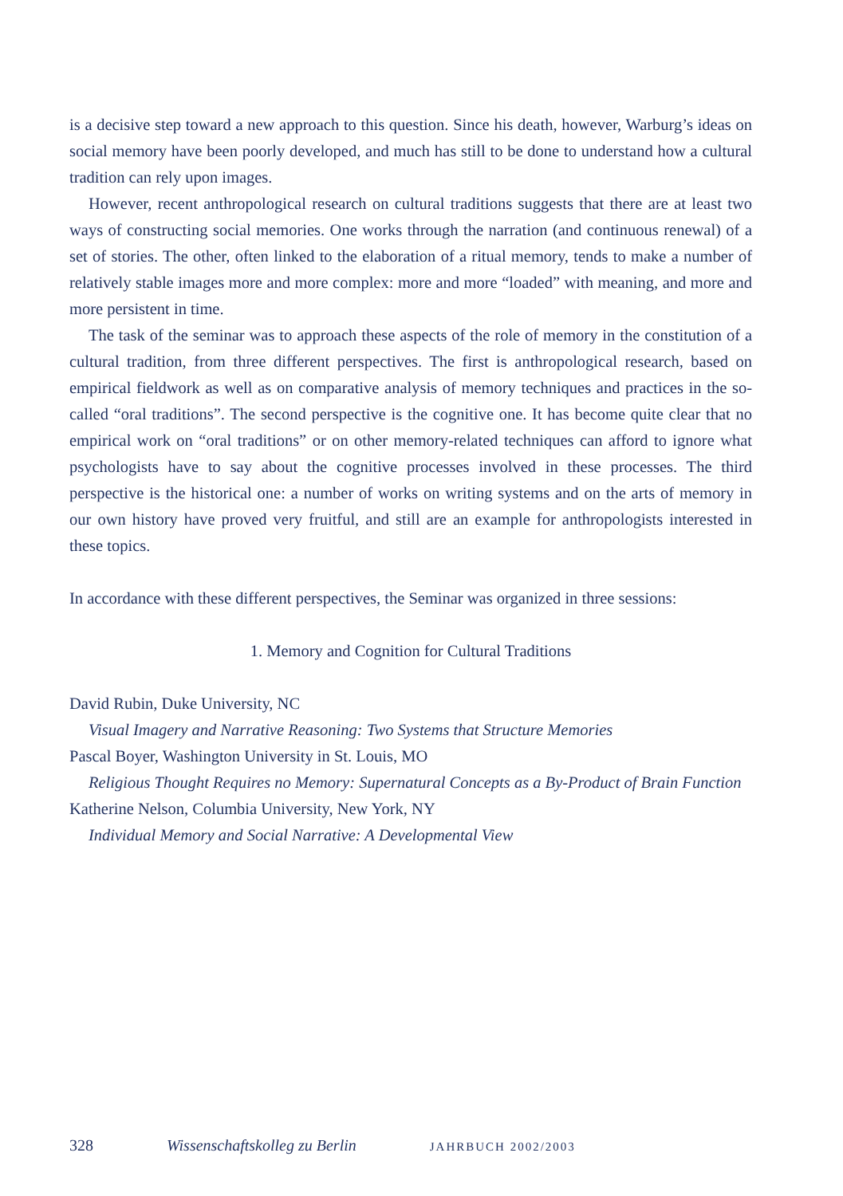is a decisive step toward a new approach to this question. Since his death, however, Warburg’s ideas on social memory have been poorly developed, and much has still to be done to understand how a cultural tradition can rely upon images.
However, recent anthropological research on cultural traditions suggests that there are at least two ways of constructing social memories. One works through the narration (and continuous renewal) of a set of stories. The other, often linked to the elaboration of a ritual memory, tends to make a number of relatively stable images more and more complex: more and more “loaded” with meaning, and more and more persistent in time.
The task of the seminar was to approach these aspects of the role of memory in the constitution of a cultural tradition, from three different perspectives. The first is anthropological research, based on empirical fieldwork as well as on comparative analysis of memory techniques and practices in the so-called “oral traditions”. The second perspective is the cognitive one. It has become quite clear that no empirical work on “oral traditions” or on other memory-related techniques can afford to ignore what psychologists have to say about the cognitive processes involved in these processes. The third perspective is the historical one: a number of works on writing systems and on the arts of memory in our own history have proved very fruitful, and still are an example for anthropologists interested in these topics.
In accordance with these different perspectives, the Seminar was organized in three sessions:
1. Memory and Cognition for Cultural Traditions
David Rubin, Duke University, NC
Visual Imagery and Narrative Reasoning: Two Systems that Structure Memories
Pascal Boyer, Washington University in St. Louis, MO
Religious Thought Requires no Memory: Supernatural Concepts as a By-Product of Brain Function
Katherine Nelson, Columbia University, New York, NY
Individual Memory and Social Narrative: A Developmental View
328 Wissenschaftskolleg zu Berlin JAHRBUCH 2002/2003